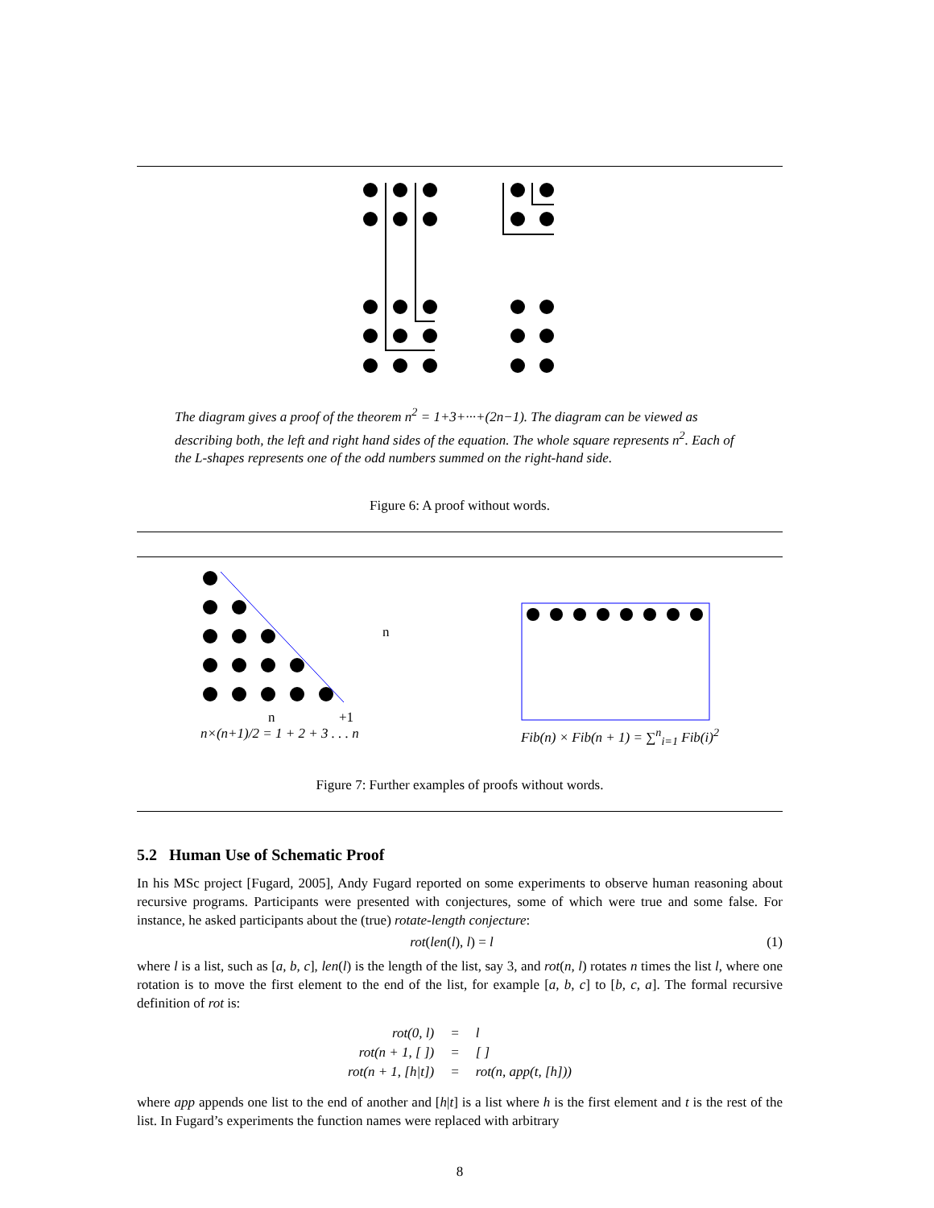The diagram gives a proof of the theorem n<sup>2</sup> = 1+3+···+(2n−1). The diagram can be viewed as describing both, the left and right hand sides of the equation. The whole square represents n<sup>2</sup>. Each of the L-shapes represents one of the odd numbers summed on the right-hand side.
Figure 6: A proof without words.
n
n
+1
n×(n+1)/2 = 1 + 2 + 3 . . . n
Fib(n) × Fib(n + 1) = ∑<sup>n</sup><sub>i=1</sub> Fib(i)<sup>2</sup>
Figure 7: Further examples of proofs without words.
5.2 Human Use of Schematic Proof
In his MSc project [Fugard, 2005], Andy Fugard reported on some experiments to observe human reasoning about recursive programs. Participants were presented with conjectures, some of which were true and some false. For instance, he asked participants about the (true) rotate-length conjecture:
rot(len(l), l) = l (1)
where l is a list, such as [a, b, c], len(l) is the length of the list, say 3, and rot(n, l) rotates n times the list l, where one rotation is to move the first element to the end of the list, for example [a, b, c] to [b, c, a]. The formal recursive definition of rot is:
| rot(0, l) | = | l |
| rot(n + 1, [ ]) | = | [ ] |
| rot(n + 1, [h/t]) | = | rot(n, app(t, [h])) |
where app appends one list to the end of another and [h|t] is a list where h is the first element and t is the rest of the list. In Fugard’s experiments the function names were replaced with arbitrary
8